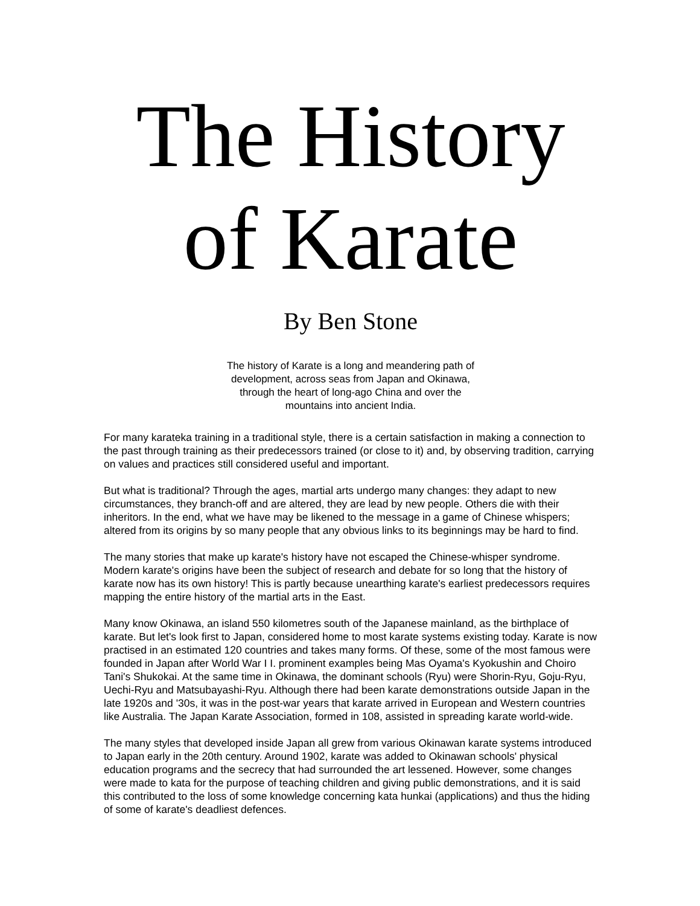The History of Karate
By Ben Stone
The history of Karate is a long and meandering path of development, across seas from Japan and Okinawa, through the heart of long-ago China and over the mountains into ancient India.
For many karateka training in a traditional style, there is a certain satisfaction in making a connection to the past through training as their predecessors trained (or close to it) and, by observing tradition, carrying on values and practices still considered useful and important.
But what is traditional? Through the ages, martial arts undergo many changes: they adapt to new circumstances, they branch-off and are altered, they are lead by new people. Others die with their inheritors. In the end, what we have may be likened to the message in a game of Chinese whispers; altered from its origins by so many people that any obvious links to its beginnings may be hard to find.
The many stories that make up karate's history have not escaped the Chinese-whisper syndrome. Modern karate's origins have been the subject of research and debate for so long that the history of karate now has its own history! This is partly because unearthing karate's earliest predecessors requires mapping the entire history of the martial arts in the East.
Many know Okinawa, an island 550 kilometres south of the Japanese mainland, as the birthplace of karate. But let's look first to Japan, considered home to most karate systems existing today. Karate is now practised in an estimated 120 countries and takes many forms. Of these, some of the most famous were founded in Japan after World War I I. prominent examples being Mas Oyama's Kyokushin and Choiro Tani's Shukokai. At the same time in Okinawa, the dominant schools (Ryu) were Shorin-Ryu, Goju-Ryu, Uechi-Ryu and Matsubayashi-Ryu. Although there had been karate demonstrations outside Japan in the late 1920s and '30s, it was in the post-war years that karate arrived in European and Western countries like Australia. The Japan Karate Association, formed in 108, assisted in spreading karate world-wide.
The many styles that developed inside Japan all grew from various Okinawan karate systems introduced to Japan early in the 20th century. Around 1902, karate was added to Okinawan schools' physical education programs and the secrecy that had surrounded the art lessened. However, some changes were made to kata for the purpose of teaching children and giving public demonstrations, and it is said this contributed to the loss of some knowledge concerning kata hunkai (applications) and thus the hiding of some of karate's deadliest defences.